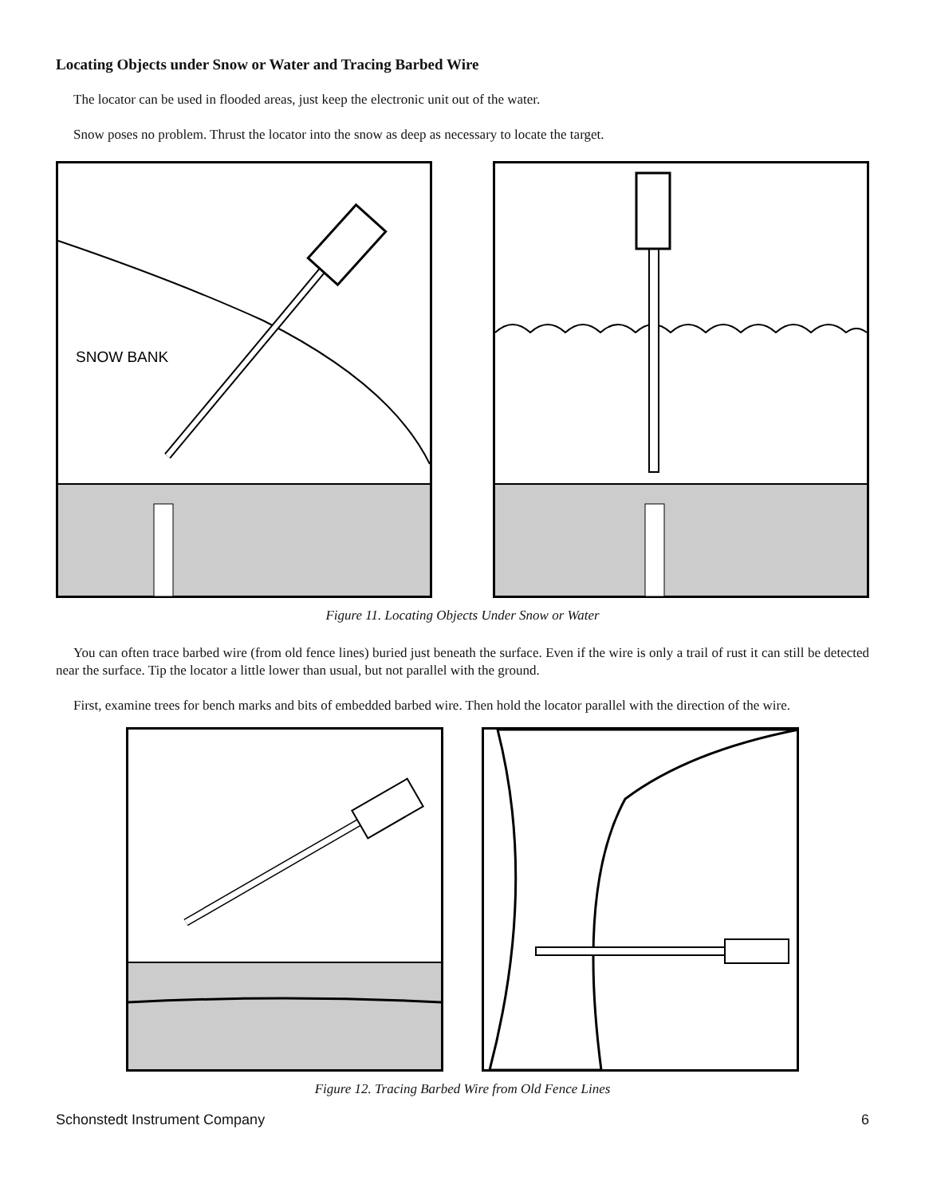Locating Objects under Snow or Water and Tracing Barbed Wire
The locator can be used in flooded areas, just keep the electronic unit out of the water.
Snow poses no problem. Thrust the locator into the snow as deep as necessary to locate the target.
SNOW BANK
Figure 11. Locating Objects Under Snow or Water
You can often trace barbed wire (from old fence lines) buried just beneath the surface. Even if the wire is only a trail of rust it can still be detected near the surface. Tip the locator a little lower than usual, but not parallel with the ground.
First, examine trees for bench marks and bits of embedded barbed wire. Then hold the locator parallel with the direction of the wire.
Figure 12. Tracing Barbed Wire from Old Fence Lines
Schonstedt Instrument Company 6